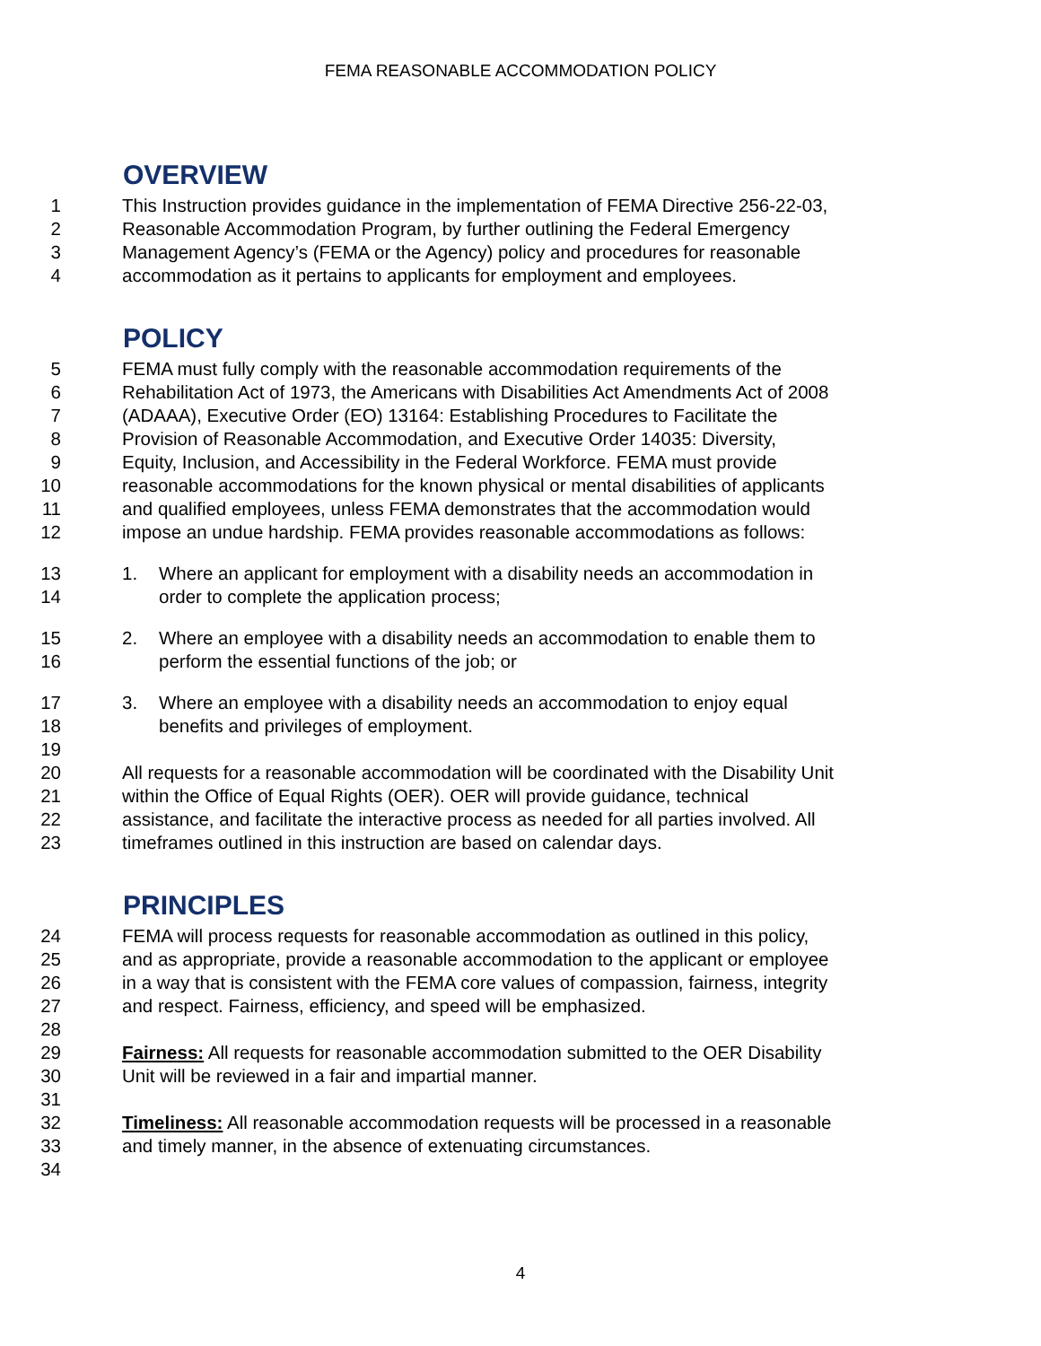FEMA REASONABLE ACCOMMODATION POLICY
OVERVIEW
1 This Instruction provides guidance in the implementation of FEMA Directive 256-22-03,
2 Reasonable Accommodation Program, by further outlining the Federal Emergency
3 Management Agency’s (FEMA or the Agency) policy and procedures for reasonable
4 accommodation as it pertains to applicants for employment and employees.
POLICY
5 FEMA must fully comply with the reasonable accommodation requirements of the
6 Rehabilitation Act of 1973, the Americans with Disabilities Act Amendments Act of 2008
7 (ADAAA), Executive Order (EO) 13164: Establishing Procedures to Facilitate the
8 Provision of Reasonable Accommodation, and Executive Order 14035: Diversity,
9 Equity, Inclusion, and Accessibility in the Federal Workforce. FEMA must provide
10 reasonable accommodations for the known physical or mental disabilities of applicants
11 and qualified employees, unless FEMA demonstrates that the accommodation would
12 impose an undue hardship. FEMA provides reasonable accommodations as follows:
13 1. Where an applicant for employment with a disability needs an accommodation in
14 order to complete the application process;
15 2. Where an employee with a disability needs an accommodation to enable them to
16 perform the essential functions of the job; or
17 3. Where an employee with a disability needs an accommodation to enjoy equal
18 benefits and privileges of employment.
19
20 All requests for a reasonable accommodation will be coordinated with the Disability Unit
21 within the Office of Equal Rights (OER). OER will provide guidance, technical
22 assistance, and facilitate the interactive process as needed for all parties involved. All
23 timeframes outlined in this instruction are based on calendar days.
PRINCIPLES
24 FEMA will process requests for reasonable accommodation as outlined in this policy,
25 and as appropriate, provide a reasonable accommodation to the applicant or employee
26 in a way that is consistent with the FEMA core values of compassion, fairness, integrity
27 and respect. Fairness, efficiency, and speed will be emphasized.
28
29 Fairness: All requests for reasonable accommodation submitted to the OER Disability
30 Unit will be reviewed in a fair and impartial manner.
31
32 Timeliness: All reasonable accommodation requests will be processed in a reasonable
33 and timely manner, in the absence of extenuating circumstances.
34
4